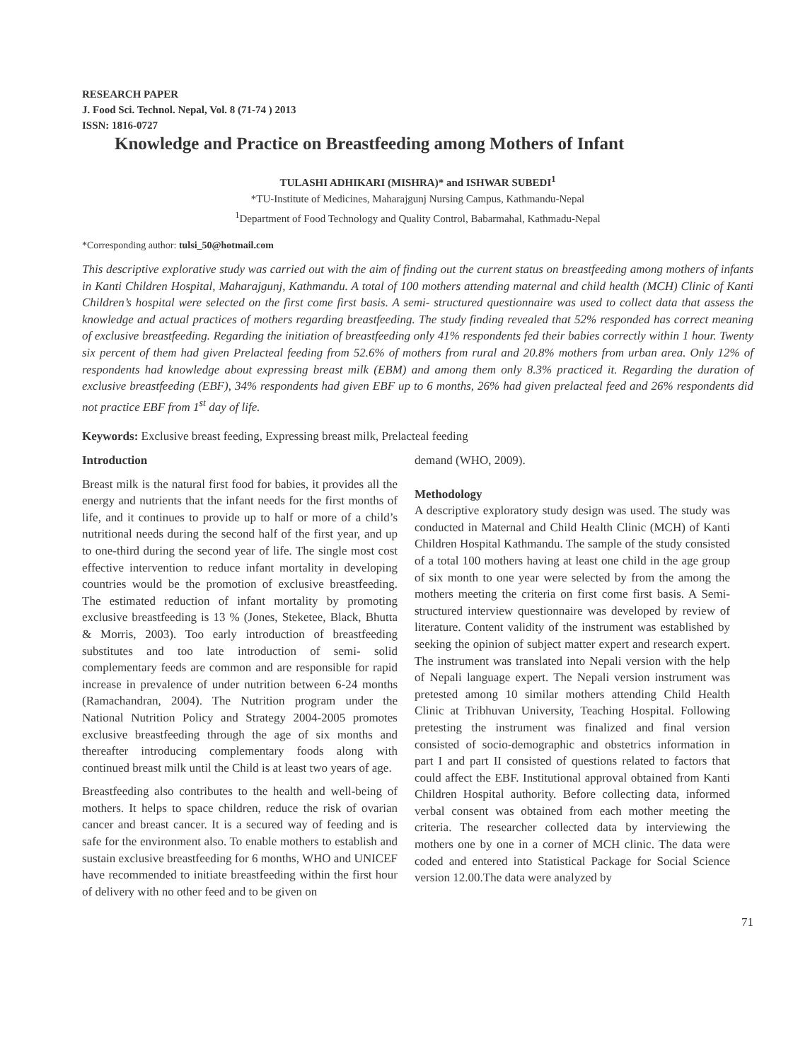RESEARCH PAPER
J. Food Sci. Technol. Nepal, Vol. 8 (71-74 ) 2013
ISSN: 1816-0727
Knowledge and Practice on Breastfeeding among Mothers of Infant
TULASHI ADHIKARI (MISHRA)* and ISHWAR SUBEDI<sup>1</sup>
*TU-Institute of Medicines, Maharajgunj Nursing Campus, Kathmandu-Nepal
<sup>1</sup> Department of Food Technology and Quality Control, Babarmahal, Kathmadu-Nepal
*Corresponding author: tulsi_50@hotmail.com
This descriptive explorative study was carried out with the aim of finding out the current status on breastfeeding among mothers of infants in Kanti Children Hospital, Maharajgunj, Kathmandu. A total of 100 mothers attending maternal and child health (MCH) Clinic of Kanti Children’s hospital were selected on the first come first basis. A semi- structured questionnaire was used to collect data that assess the knowledge and actual practices of mothers regarding breastfeeding. The study finding revealed that 52% responded has correct meaning of exclusive breastfeeding. Regarding the initiation of breastfeeding only 41% respondents fed their babies correctly within 1 hour. Twenty six percent of them had given Prelacteal feeding from 52.6% of mothers from rural and 20.8% mothers from urban area. Only 12% of respondents had knowledge about expressing breast milk (EBM) and among them only 8.3% practiced it. Regarding the duration of exclusive breastfeeding (EBF), 34% respondents had given EBF up to 6 months, 26% had given prelacteal feed and 26% respondents did not practice EBF from 1<sup>st</sup> day of life.
Keywords: Exclusive breast feeding, Expressing breast milk, Prelacteal feeding
Introduction
Breast milk is the natural first food for babies, it provides all the energy and nutrients that the infant needs for the first months of life, and it continues to provide up to half or more of a child’s nutritional needs during the second half of the first year, and up to one-third during the second year of life. The single most cost effective intervention to reduce infant mortality in developing countries would be the promotion of exclusive breastfeeding. The estimated reduction of infant mortality by promoting exclusive breastfeeding is 13 % (Jones, Steketee, Black, Bhutta & Morris, 2003). Too early introduction of breastfeeding substitutes and too late introduction of semi- solid complementary feeds are common and are responsible for rapid increase in prevalence of under nutrition between 6-24 months (Ramachandran, 2004). The Nutrition program under the National Nutrition Policy and Strategy 2004-2005 promotes exclusive breastfeeding through the age of six months and thereafter introducing complementary foods along with continued breast milk until the Child is at least two years of age.
Breastfeeding also contributes to the health and well-being of mothers. It helps to space children, reduce the risk of ovarian cancer and breast cancer. It is a secured way of feeding and is safe for the environment also. To enable mothers to establish and sustain exclusive breastfeeding for 6 months, WHO and UNICEF have recommended to initiate breastfeeding within the first hour of delivery with no other feed and to be given on
demand (WHO, 2009).
Methodology
A descriptive exploratory study design was used. The study was conducted in Maternal and Child Health Clinic (MCH) of Kanti Children Hospital Kathmandu. The sample of the study consisted of a total 100 mothers having at least one child in the age group of six month to one year were selected by from the among the mothers meeting the criteria on first come first basis. A Semi-structured interview questionnaire was developed by review of literature. Content validity of the instrument was established by seeking the opinion of subject matter expert and research expert. The instrument was translated into Nepali version with the help of Nepali language expert. The Nepali version instrument was pretested among 10 similar mothers attending Child Health Clinic at Tribhuvan University, Teaching Hospital. Following pretesting the instrument was finalized and final version consisted of socio-demographic and obstetrics information in part I and part II consisted of questions related to factors that could affect the EBF. Institutional approval obtained from Kanti Children Hospital authority. Before collecting data, informed verbal consent was obtained from each mother meeting the criteria. The researcher collected data by interviewing the mothers one by one in a corner of MCH clinic. The data were coded and entered into Statistical Package for Social Science version 12.00.The data were analyzed by
71